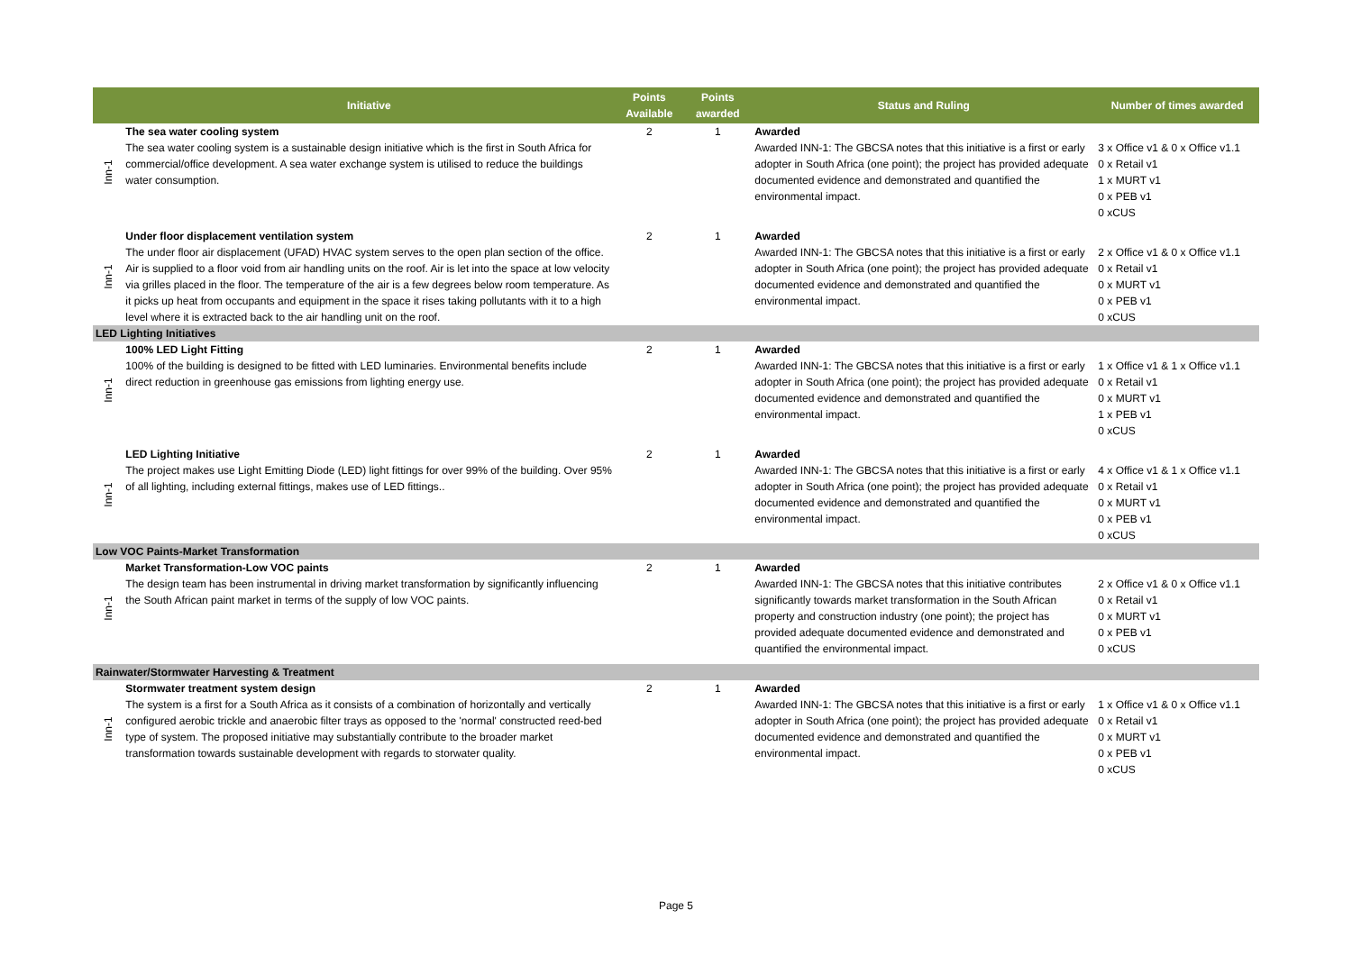| | Initiative | Points Available | Points awarded | Status and Ruling | Number of times awarded |
| --- | --- | --- | --- | --- | --- |
| Inn-1 | The sea water cooling system The sea water cooling system is a sustainable design initiative which is the first in South Africa for commercial/office development. A sea water exchange system is utilised to reduce the buildings water consumption. | 2 | 1 | Awarded Awarded INN-1: The GBCSA notes that this initiative is a first or early adopter in South Africa (one point); the project has provided adequate documented evidence and demonstrated and quantified the environmental impact. | 3 x Office v1 & 0 x Office v1.1 0 x Retail v1 1 x MURT v1 0 x PEB v1 0 xCUS |
| Inn-1 | Under floor displacement ventilation system The under floor air displacement (UFAD) HVAC system serves to the open plan section of the office. Air is supplied to a floor void from air handling units on the roof. Air is let into the space at low velocity via grilles placed in the floor. The temperature of the air is a few degrees below room temperature. As it picks up heat from occupants and equipment in the space it rises taking pollutants with it to a high level where it is extracted back to the air handling unit on the roof. | 2 | 1 | Awarded Awarded INN-1: The GBCSA notes that this initiative is a first or early adopter in South Africa (one point); the project has provided adequate documented evidence and demonstrated and quantified the environmental impact. | 2 x Office v1 & 0 x Office v1.1 0 x Retail v1 0 x MURT v1 0 x PEB v1 0 xCUS |
| LED Lighting Initiatives | | | | | |
| Inn-1 | 100% LED Light Fitting 100% of the building is designed to be fitted with LED luminaries. Environmental benefits include direct reduction in greenhouse gas emissions from lighting energy use. | 2 | 1 | Awarded Awarded INN-1: The GBCSA notes that this initiative is a first or early adopter in South Africa (one point); the project has provided adequate documented evidence and demonstrated and quantified the environmental impact. | 1 x Office v1 & 1 x Office v1.1 0 x Retail v1 0 x MURT v1 1 x PEB v1 0 xCUS |
| Inn-1 | LED Lighting Initiative The project makes use Light Emitting Diode (LED) light fittings for over 99% of the building. Over 95% of all lighting, including external fittings, makes use of LED fittings.. | 2 | 1 | Awarded Awarded INN-1: The GBCSA notes that this initiative is a first or early adopter in South Africa (one point); the project has provided adequate documented evidence and demonstrated and quantified the environmental impact. | 4 x Office v1 & 1 x Office v1.1 0 x Retail v1 0 x MURT v1 0 x PEB v1 0 xCUS |
| Low VOC Paints-Market Transformation | | | | | |
| Inn-1 | Market Transformation-Low VOC paints The design team has been instrumental in driving market transformation by significantly influencing the South African paint market in terms of the supply of low VOC paints. | 2 | 1 | Awarded Awarded INN-1: The GBCSA notes that this initiative contributes significantly towards market transformation in the South African property and construction industry (one point); the project has provided adequate documented evidence and demonstrated and quantified the environmental impact. | 2 x Office v1 & 0 x Office v1.1 0 x Retail v1 0 x MURT v1 0 x PEB v1 0 xCUS |
| Rainwater/Stormwater Harvesting & Treatment | | | | | |
| Inn-1 | Stormwater treatment system design The system is a first for a South Africa as it consists of a combination of horizontally and vertically configured aerobic trickle and anaerobic filter trays as opposed to the 'normal' constructed reed-bed type of system. The proposed initiative may substantially contribute to the broader market transformation towards sustainable development with regards to storwater quality. | 2 | 1 | Awarded Awarded INN-1: The GBCSA notes that this initiative is a first or early adopter in South Africa (one point); the project has provided adequate documented evidence and demonstrated and quantified the environmental impact. | 1 x Office v1 & 0 x Office v1.1 0 x Retail v1 0 x MURT v1 0 x PEB v1 0 xCUS |
Page 5